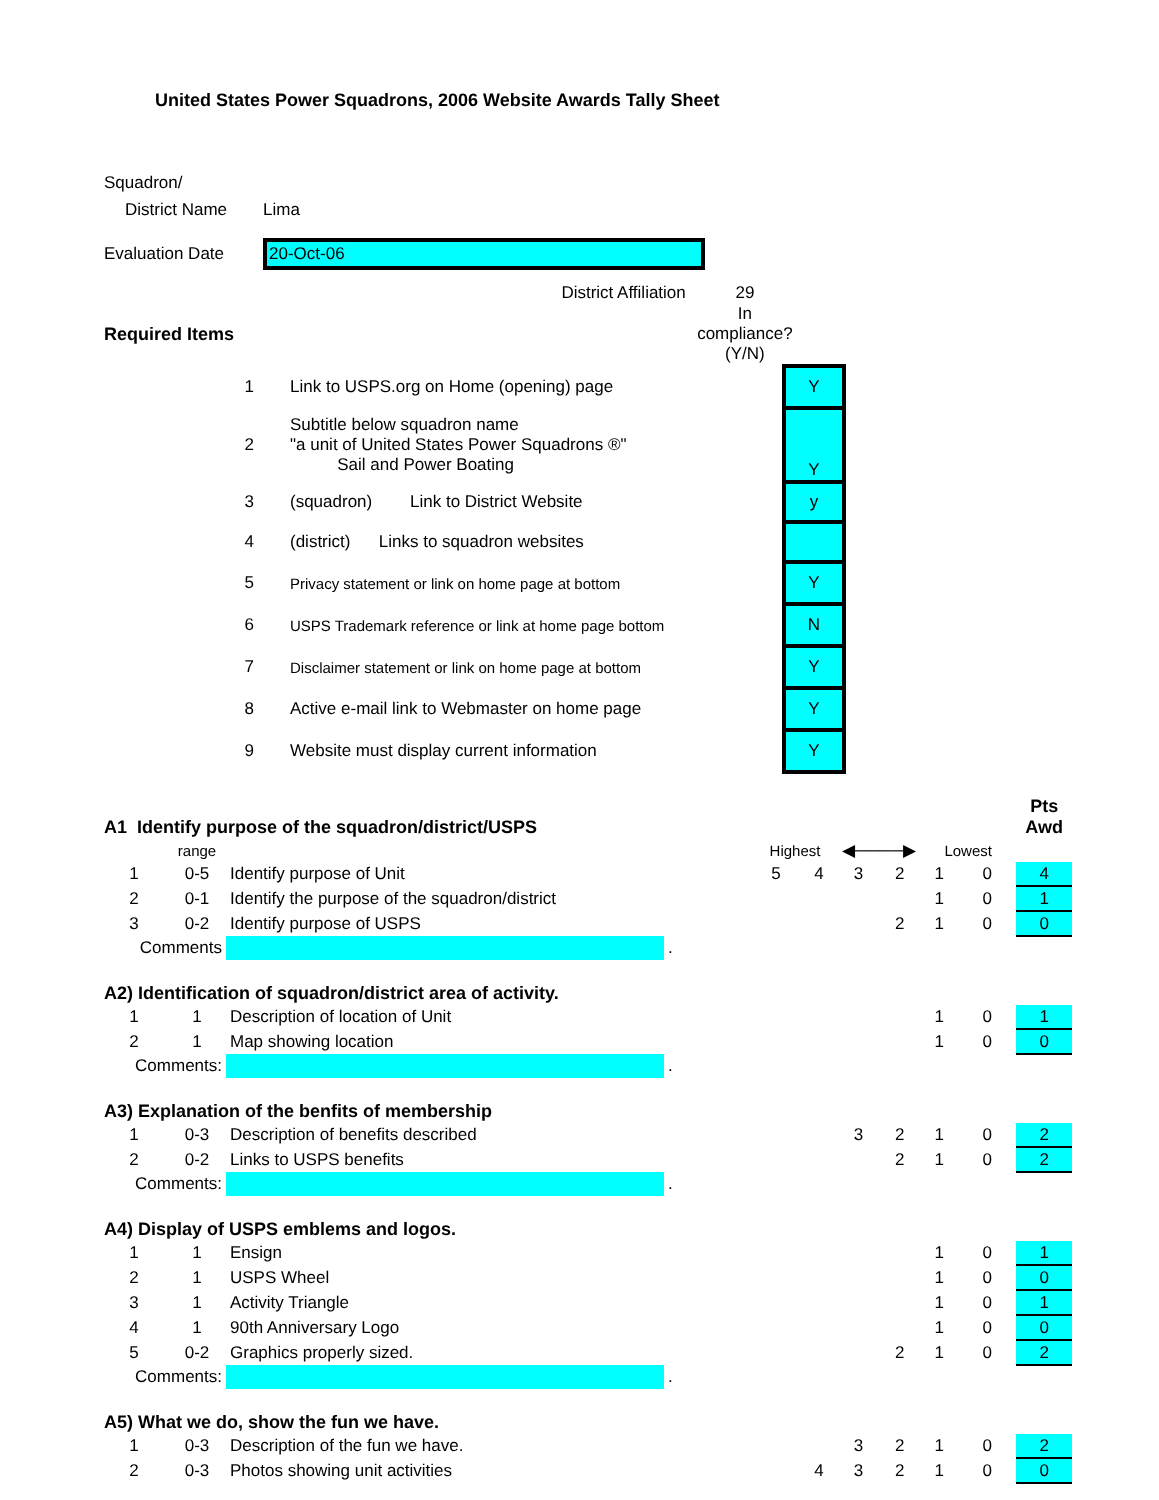United States Power Squadrons, 2006 Website Awards Tally Sheet
| Squadron/ | |
| District Name | Lima |
| Evaluation Date | 20-Oct-06 |
| District Affiliation | 29 |
| Required Items | In compliance? (Y/N) |
| 1 | | Link to USPS.org on Home (opening) page | | Y |
| 2 | | Subtitle below squadron name "a unit of United States Power Squadrons ®" Sail and Power Boating | | Y |
| 3 | | (squadron) Link to District Website | | y |
| 4 | | (district) Links to squadron websites | | |
| 5 | | Privacy statement or link on home page at bottom | | Y |
| 6 | | USPS Trademark reference or link at home page bottom | | N |
| 7 | | Disclaimer statement or link on home page at bottom | | Y |
| 8 | | Active e-mail link to Webmaster on home page | | Y |
| 9 | | Website must display current information | | Y |
| A1 Identify purpose of the squadron/district/USPS | | | | | | | | | | Pts Awd |
| | range | | | Highest | | ◀────▶ | | Lowest | | |
| 1 | 0-5 | Identify purpose of Unit | | 5 | 4 | 3 | 2 | 1 | 0 | 4 |
| 2 | 0-1 | Identify the purpose of the squadron/district | | | | | | 1 | 0 | 1 |
| 3 | 0-2 | Identify purpose of USPS | | | | | 2 | 1 | 0 | 0 |
| Comments | | | . | | | | | | | |
| A2) Identification of squadron/district area of activity. | | | | | | | | | | |
| 1 | 1 | Description of location of Unit | | | | | | 1 | 0 | 1 |
| 2 | 1 | Map showing location | | | | | | 1 | 0 | 0 |
| Comments: | | | . | | | | | | | |
| A3) Explanation of the benfits of membership | | | | | | | | | | |
| 1 | 0-3 | Description of benefits described | | | | 3 | 2 | 1 | 0 | 2 |
| 2 | 0-2 | Links to USPS benefits | | | | | 2 | 1 | 0 | 2 |
| Comments: | | | . | | | | | | | |
| A4) Display of USPS emblems and logos. | | | | | | | | | | |
| 1 | 1 | Ensign | | | | | | 1 | 0 | 1 |
| 2 | 1 | USPS Wheel | | | | | | 1 | 0 | 0 |
| 3 | 1 | Activity Triangle | | | | | | 1 | 0 | 1 |
| 4 | 1 | 90th Anniversary Logo | | | | | | 1 | 0 | 0 |
| 5 | 0-2 | Graphics properly sized. | | | | | 2 | 1 | 0 | 2 |
| Comments: | | | . | | | | | | | |
| A5) What we do, show the fun we have. | | | | | | | | | | |
| 1 | 0-3 | Description of the fun we have. | | | | 3 | 2 | 1 | 0 | 2 |
| 2 | 0-3 | Photos showing unit activities | | | 4 | 3 | 2 | 1 | 0 | 0 |